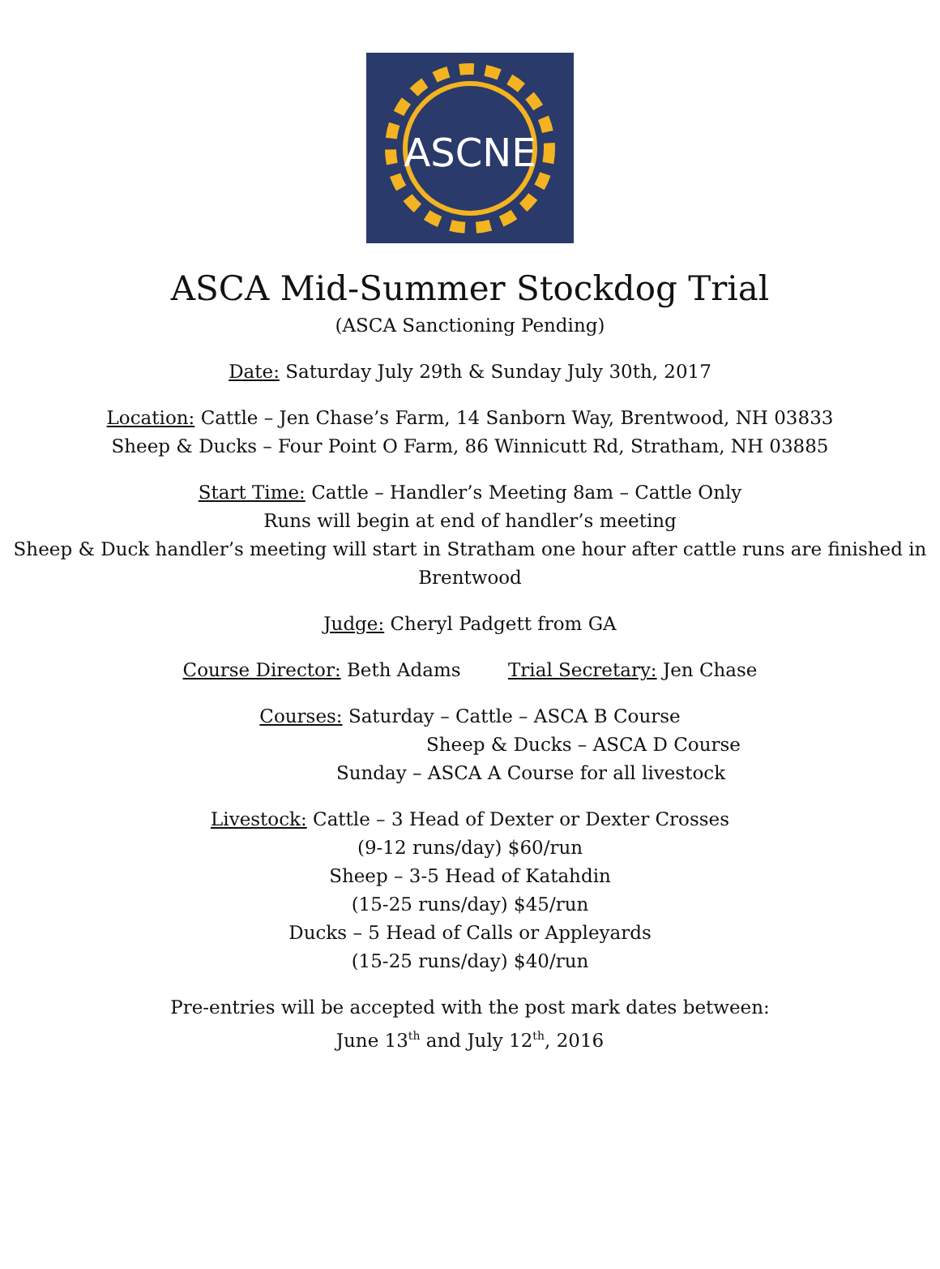ASCNE
ASCA Mid-Summer Stockdog Trial
(ASCA Sanctioning Pending)
Date: Saturday July 29th & Sunday July 30th, 2017
Location: Cattle – Jen Chase’s Farm, 14 Sanborn Way, Brentwood, NH 03833
Sheep & Ducks – Four Point O Farm, 86 Winnicutt Rd, Stratham, NH 03885
Start Time: Cattle – Handler’s Meeting 8am – Cattle Only
Runs will begin at end of handler’s meeting
Sheep & Duck handler’s meeting will start in Stratham one hour after cattle runs are finished in Brentwood
Judge: Cheryl Padgett from GA
Course Director: Beth Adams Trial Secretary: Jen Chase
Courses: Saturday – Cattle – ASCA B Course
Sheep & Ducks – ASCA D Course
Sunday – ASCA A Course for all livestock
Livestock: Cattle – 3 Head of Dexter or Dexter Crosses
(9-12 runs/day) $60/run
Sheep – 3-5 Head of Katahdin
(15-25 runs/day) $45/run
Ducks – 5 Head of Calls or Appleyards
(15-25 runs/day) $40/run
Pre-entries will be accepted with the post mark dates between:
June 13<sup>th</sup> and July 12<sup>th</sup>, 2016